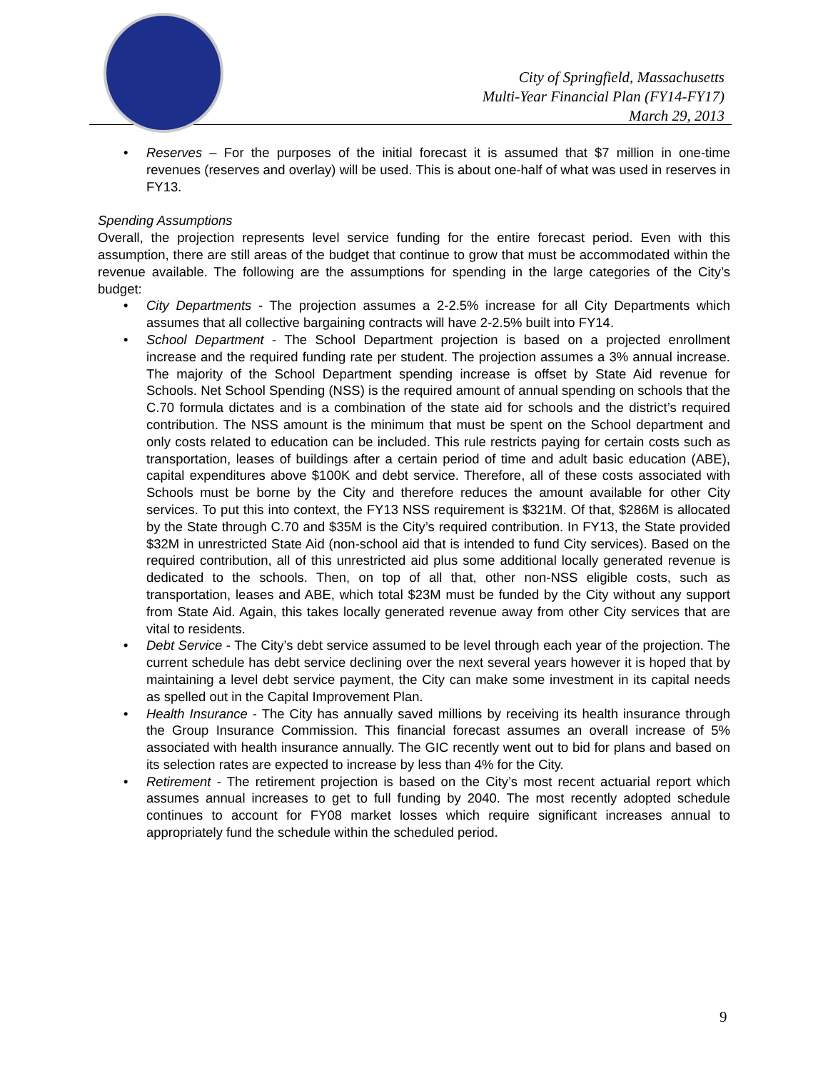City of Springfield, Massachusetts
Multi-Year Financial Plan (FY14-FY17)
March 29, 2013
• Reserves – For the purposes of the initial forecast it is assumed that $7 million in one-time revenues (reserves and overlay) will be used. This is about one-half of what was used in reserves in FY13.
Spending Assumptions
Overall, the projection represents level service funding for the entire forecast period. Even with this assumption, there are still areas of the budget that continue to grow that must be accommodated within the revenue available. The following are the assumptions for spending in the large categories of the City’s budget:
• City Departments - The projection assumes a 2-2.5% increase for all City Departments which assumes that all collective bargaining contracts will have 2-2.5% built into FY14.
• School Department - The School Department projection is based on a projected enrollment increase and the required funding rate per student. The projection assumes a 3% annual increase. The majority of the School Department spending increase is offset by State Aid revenue for Schools. Net School Spending (NSS) is the required amount of annual spending on schools that the C.70 formula dictates and is a combination of the state aid for schools and the district’s required contribution. The NSS amount is the minimum that must be spent on the School department and only costs related to education can be included. This rule restricts paying for certain costs such as transportation, leases of buildings after a certain period of time and adult basic education (ABE), capital expenditures above $100K and debt service. Therefore, all of these costs associated with Schools must be borne by the City and therefore reduces the amount available for other City services. To put this into context, the FY13 NSS requirement is $321M. Of that, $286M is allocated by the State through C.70 and $35M is the City’s required contribution. In FY13, the State provided $32M in unrestricted State Aid (non-school aid that is intended to fund City services). Based on the required contribution, all of this unrestricted aid plus some additional locally generated revenue is dedicated to the schools. Then, on top of all that, other non-NSS eligible costs, such as transportation, leases and ABE, which total $23M must be funded by the City without any support from State Aid. Again, this takes locally generated revenue away from other City services that are vital to residents.
• Debt Service - The City’s debt service assumed to be level through each year of the projection. The current schedule has debt service declining over the next several years however it is hoped that by maintaining a level debt service payment, the City can make some investment in its capital needs as spelled out in the Capital Improvement Plan.
• Health Insurance - The City has annually saved millions by receiving its health insurance through the Group Insurance Commission. This financial forecast assumes an overall increase of 5% associated with health insurance annually. The GIC recently went out to bid for plans and based on its selection rates are expected to increase by less than 4% for the City.
• Retirement - The retirement projection is based on the City’s most recent actuarial report which assumes annual increases to get to full funding by 2040. The most recently adopted schedule continues to account for FY08 market losses which require significant increases annual to appropriately fund the schedule within the scheduled period.
9